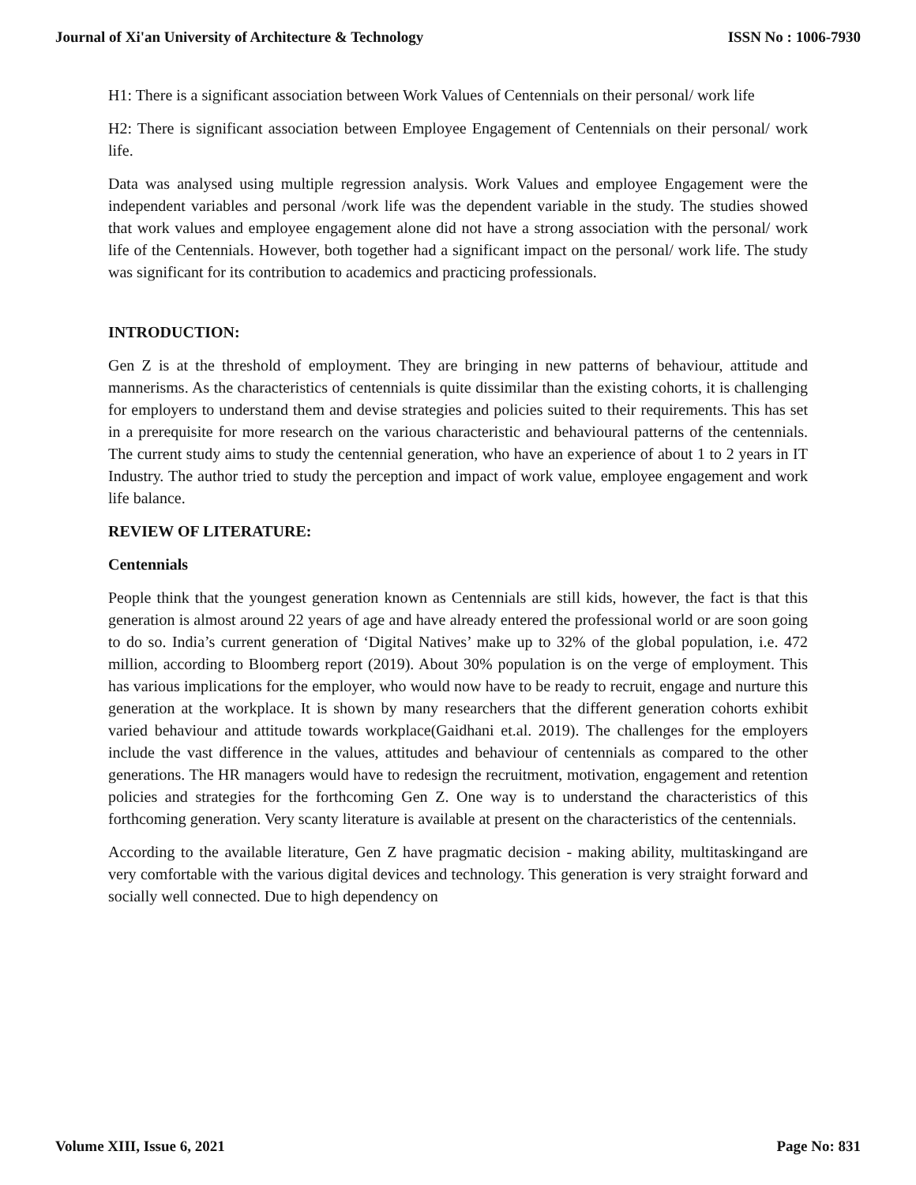Journal of Xi'an University of Architecture & Technology ISSN No : 1006-7930
H1: There is a significant association between Work Values of Centennials on their personal/ work life
H2: There is significant association between Employee Engagement of Centennials on their personal/ work life.
Data was analysed using multiple regression analysis. Work Values and employee Engagement were the independent variables and personal /work life was the dependent variable in the study. The studies showed that work values and employee engagement alone did not have a strong association with the personal/ work life of the Centennials. However, both together had a significant impact on the personal/ work life. The study was significant for its contribution to academics and practicing professionals.
INTRODUCTION:
Gen Z is at the threshold of employment. They are bringing in new patterns of behaviour, attitude and mannerisms. As the characteristics of centennials is quite dissimilar than the existing cohorts, it is challenging for employers to understand them and devise strategies and policies suited to their requirements. This has set in a prerequisite for more research on the various characteristic and behavioural patterns of the centennials. The current study aims to study the centennial generation, who have an experience of about 1 to 2 years in IT Industry. The author tried to study the perception and impact of work value, employee engagement and work life balance.
REVIEW OF LITERATURE:
Centennials
People think that the youngest generation known as Centennials are still kids, however, the fact is that this generation is almost around 22 years of age and have already entered the professional world or are soon going to do so. India’s current generation of ‘Digital Natives’ make up to 32% of the global population, i.e. 472 million, according to Bloomberg report (2019). About 30% population is on the verge of employment. This has various implications for the employer, who would now have to be ready to recruit, engage and nurture this generation at the workplace. It is shown by many researchers that the different generation cohorts exhibit varied behaviour and attitude towards workplace(Gaidhani et.al. 2019). The challenges for the employers include the vast difference in the values, attitudes and behaviour of centennials as compared to the other generations. The HR managers would have to redesign the recruitment, motivation, engagement and retention policies and strategies for the forthcoming Gen Z. One way is to understand the characteristics of this forthcoming generation. Very scanty literature is available at present on the characteristics of the centennials.
According to the available literature, Gen Z have pragmatic decision - making ability, multitaskingand are very comfortable with the various digital devices and technology. This generation is very straight forward and socially well connected. Due to high dependency on
Volume XIII, Issue 6, 2021 Page No: 831